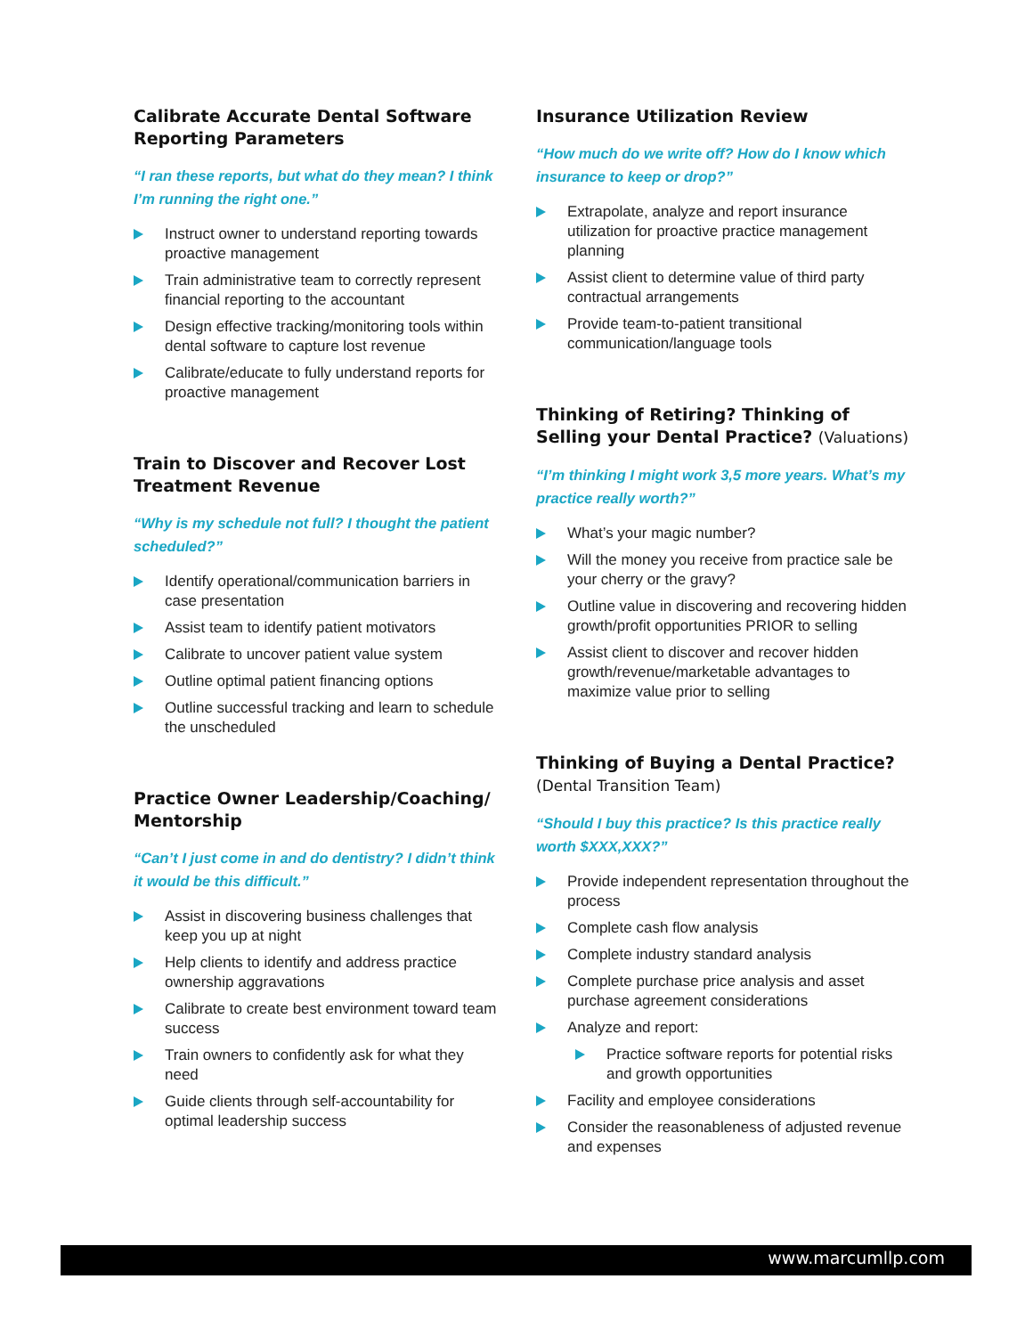Calibrate Accurate Dental Software Reporting Parameters
“I ran these reports, but what do they mean? I think I’m running the right one.”
Instruct owner to understand reporting towards proactive management
Train administrative team to correctly represent financial reporting to the accountant
Design effective tracking/monitoring tools within dental software to capture lost revenue
Calibrate/educate to fully understand reports for proactive management
Train to Discover and Recover Lost Treatment Revenue
“Why is my schedule not full? I thought the patient scheduled?”
Identify operational/communication barriers in case presentation
Assist team to identify patient motivators
Calibrate to uncover patient value system
Outline optimal patient financing options
Outline successful tracking and learn to schedule the unscheduled
Practice Owner Leadership/Coaching/ Mentorship
“Can’t I just come in and do dentistry? I didn’t think it would be this difficult.”
Assist in discovering business challenges that keep you up at night
Help clients to identify and address practice ownership aggravations
Calibrate to create best environment toward team success
Train owners to confidently ask for what they need
Guide clients through self-accountability for optimal leadership success
Insurance Utilization Review
“How much do we write off? How do I know which insurance to keep or drop?”
Extrapolate, analyze and report insurance utilization for proactive practice management planning
Assist client to determine value of third party contractual arrangements
Provide team-to-patient transitional communication/language tools
Thinking of Retiring? Thinking of Selling your Dental Practice? (Valuations)
“I’m thinking I might work 3,5 more years. What’s my practice really worth?”
What’s your magic number?
Will the money you receive from practice sale be your cherry or the gravy?
Outline value in discovering and recovering hidden growth/profit opportunities PRIOR to selling
Assist client to discover and recover hidden growth/revenue/marketable advantages to maximize value prior to selling
Thinking of Buying a Dental Practice?
(Dental Transition Team)
“Should I buy this practice? Is this practice really worth $XXX,XXX?”
Provide independent representation throughout the process
Complete cash flow analysis
Complete industry standard analysis
Complete purchase price analysis and asset purchase agreement considerations
Analyze and report:
Practice software reports for potential risks and growth opportunities
Facility and employee considerations
Consider the reasonableness of adjusted revenue and expenses
www.marcumllp.com